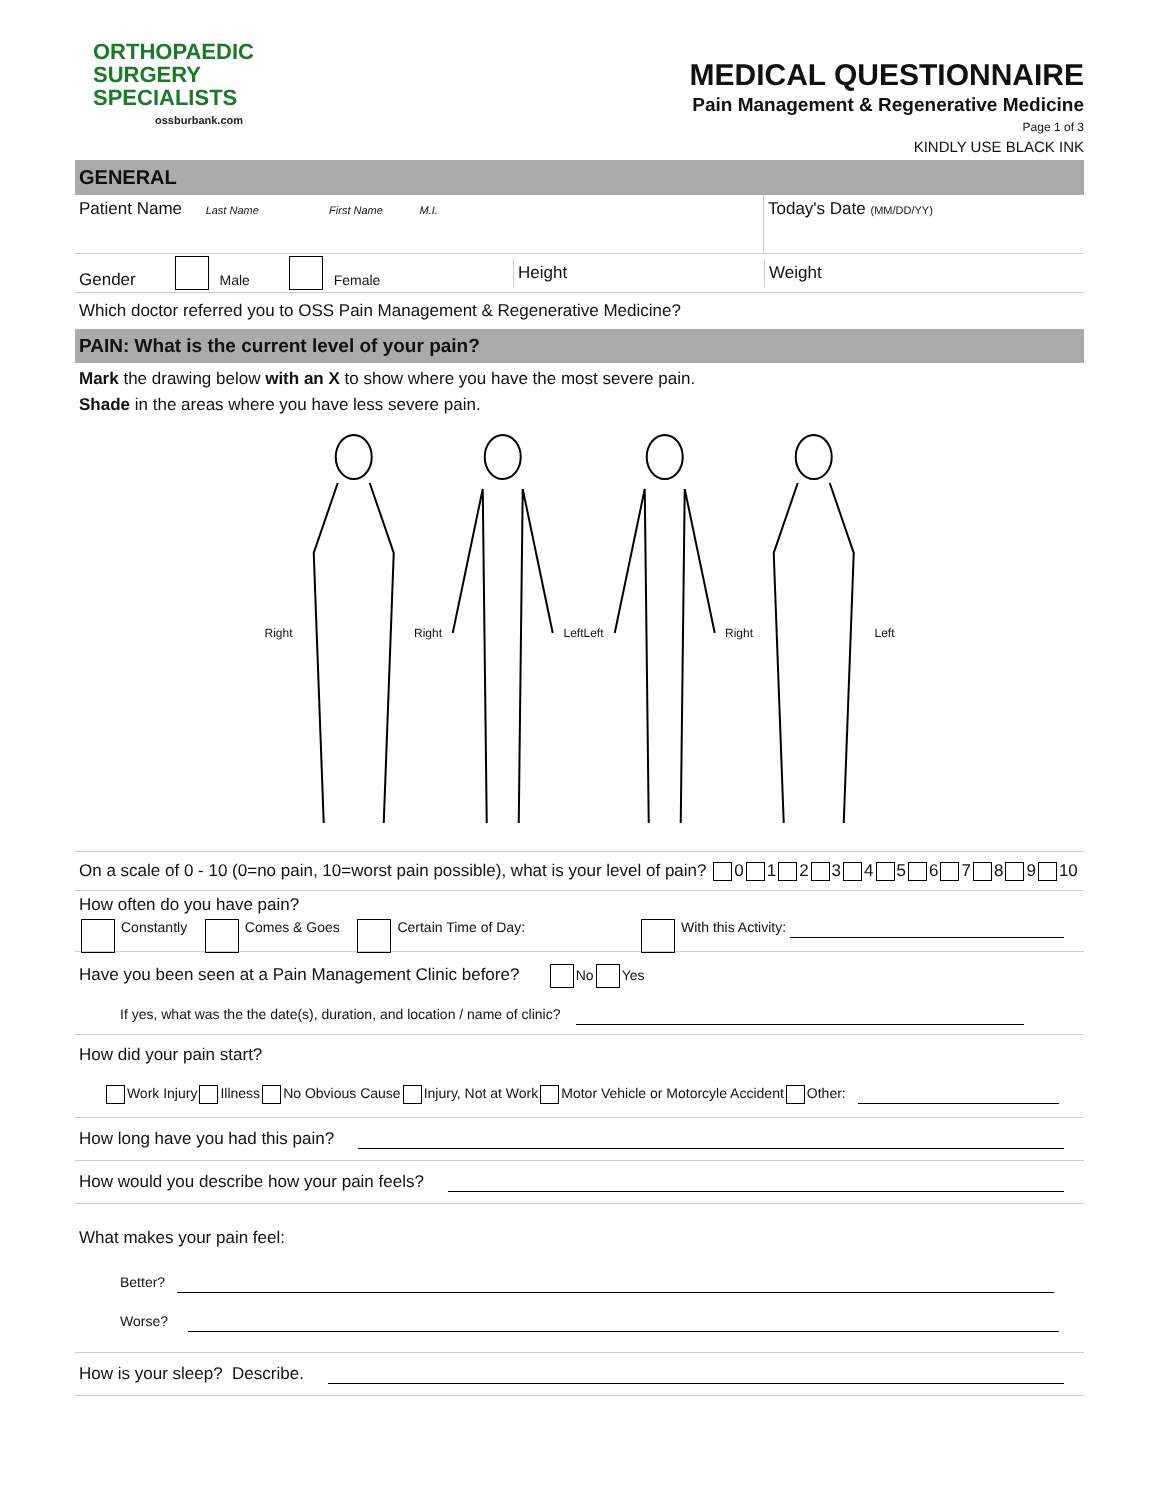ORTHOPAEDIC
SURGERY
SPECIALISTS
ossburbank.com
MEDICAL QUESTIONNAIRE
Pain Management & Regenerative Medicine
Page 1 of 3
KINDLY USE BLACK INK
GENERAL
Patient Name Last Name First Name M.I.
Today's Date (MM/DD/YY)
Gender Male Female
Height Weight
Which doctor referred you to OSS Pain Management & Regenerative Medicine?
PAIN: What is the current level of your pain?
Mark the drawing below with an X to show where you have the most severe pain.
Shade in the areas where you have less severe pain.
Right Right Left Left Right Left
On a scale of 0 - 10 (0=no pain, 10=worst pain possible), what is your level of pain? 0 1 2 3 4 5 6 7 8 9 10
How often do you have pain?
Constantly Comes & Goes Certain Time of Day: With this Activity:
Have you been seen at a Pain Management Clinic before? No Yes
If yes, what was the the date(s), duration, and location / name of clinic?
How did your pain start?
Work Injury Illness No Obvious Cause Injury, Not at Work Motor Vehicle or Motorcyle Accident Other:
How long have you had this pain?
How would you describe how your pain feels?
What makes your pain feel:
Better?
Worse?
How is your sleep? Describe.